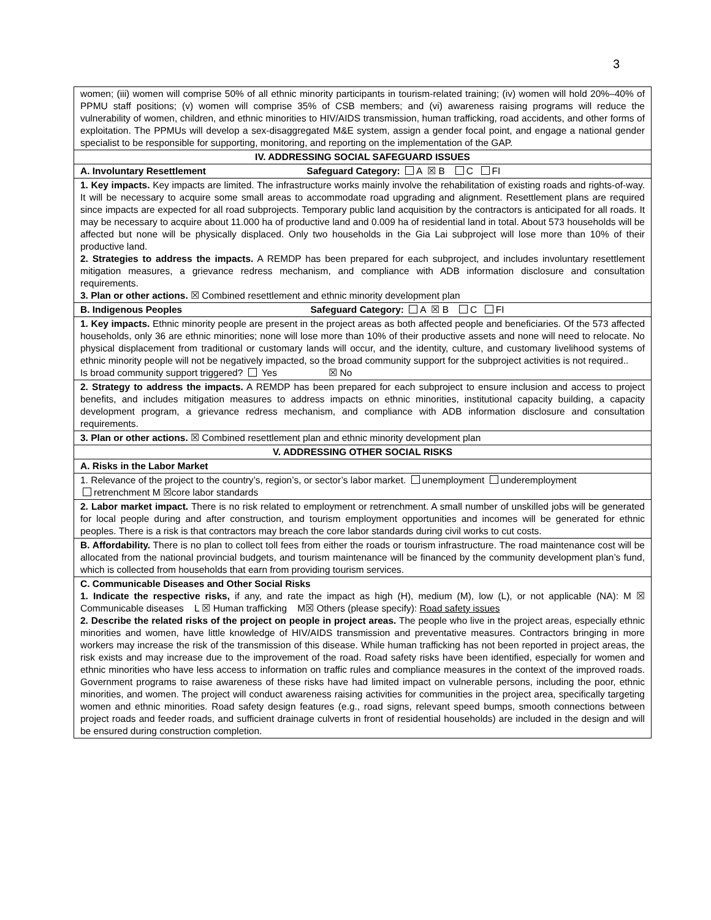3
| women; (iii) women will comprise 50% of all ethnic minority participants in tourism-related training; (iv) women will hold 20%–40% of PPMU staff positions; (v) women will comprise 35% of CSB members; and (vi) awareness raising programs will reduce the vulnerability of women, children, and ethnic minorities to HIV/AIDS transmission, human trafficking, road accidents, and other forms of exploitation. The PPMUs will develop a sex-disaggregated M&E system, assign a gender focal point, and engage a national gender specialist to be responsible for supporting, monitoring, and reporting on the implementation of the GAP. |
| IV. ADDRESSING SOCIAL SAFEGUARD ISSUES |
| A. Involuntary Resettlement Safeguard Category: A ☒ B C FI |
| 1. Key impacts. Key impacts are limited. The infrastructure works mainly involve the rehabilitation of existing roads and rights-of-way. It will be necessary to acquire some small areas to accommodate road upgrading and alignment. Resettlement plans are required since impacts are expected for all road subprojects. Temporary public land acquisition by the contractors is anticipated for all roads. It may be necessary to acquire about 11.000 ha of productive land and 0.009 ha of residential land in total. About 573 households will be affected but none will be physically displaced. Only two households in the Gia Lai subproject will lose more than 10% of their productive land. 2. Strategies to address the impacts. A REMDP has been prepared for each subproject, and includes involuntary resettlement mitigation measures, a grievance redress mechanism, and compliance with ADB information disclosure and consultation requirements. 3. Plan or other actions. ☒ Combined resettlement and ethnic minority development plan |
| B. Indigenous Peoples Safeguard Category: A ☒ B C FI |
| 1. Key impacts. Ethnic minority people are present in the project areas as both affected people and beneficiaries. Of the 573 affected households, only 36 are ethnic minorities; none will lose more than 10% of their productive assets and none will need to relocate. No physical displacement from traditional or customary lands will occur, and the identity, culture, and customary livelihood systems of ethnic minority people will not be negatively impacted, so the broad community support for the subproject activities is not required.. Is broad community support triggered? Yes ☒ No |
| 2. Strategy to address the impacts. A REMDP has been prepared for each subproject to ensure inclusion and access to project benefits, and includes mitigation measures to address impacts on ethnic minorities, institutional capacity building, a capacity development program, a grievance redress mechanism, and compliance with ADB information disclosure and consultation requirements. |
| 3. Plan or other actions. ☒ Combined resettlement plan and ethnic minority development plan |
| V. ADDRESSING OTHER SOCIAL RISKS |
| A. Risks in the Labor Market |
| 1. Relevance of the project to the country’s, region’s, or sector’s labor market. unemployment underemployment retrenchment M ☒core labor standards |
| 2. Labor market impact. There is no risk related to employment or retrenchment. A small number of unskilled jobs will be generated for local people during and after construction, and tourism employment opportunities and incomes will be generated for ethnic peoples. There is a risk is that contractors may breach the core labor standards during civil works to cut costs. |
| B. Affordability. There is no plan to collect toll fees from either the roads or tourism infrastructure. The road maintenance cost will be allocated from the national provincial budgets, and tourism maintenance will be financed by the community development plan’s fund, which is collected from households that earn from providing tourism services. |
| C. Communicable Diseases and Other Social Risks 1. Indicate the respective risks, if any, and rate the impact as high (H), medium (M), low (L), or not applicable (NA): M ☒ Communicable diseases L ☒ Human trafficking M☒ Others (please specify): Road safety issues 2. Describe the related risks of the project on people in project areas. The people who live in the project areas, especially ethnic minorities and women, have little knowledge of HIV/AIDS transmission and preventative measures. Contractors bringing in more workers may increase the risk of the transmission of this disease. While human trafficking has not been reported in project areas, the risk exists and may increase due to the improvement of the road. Road safety risks have been identified, especially for women and ethnic minorities who have less access to information on traffic rules and compliance measures in the context of the improved roads. Government programs to raise awareness of these risks have had limited impact on vulnerable persons, including the poor, ethnic minorities, and women. The project will conduct awareness raising activities for communities in the project area, specifically targeting women and ethnic minorities. Road safety design features (e.g., road signs, relevant speed bumps, smooth connections between project roads and feeder roads, and sufficient drainage culverts in front of residential households) are included in the design and will be ensured during construction completion. |